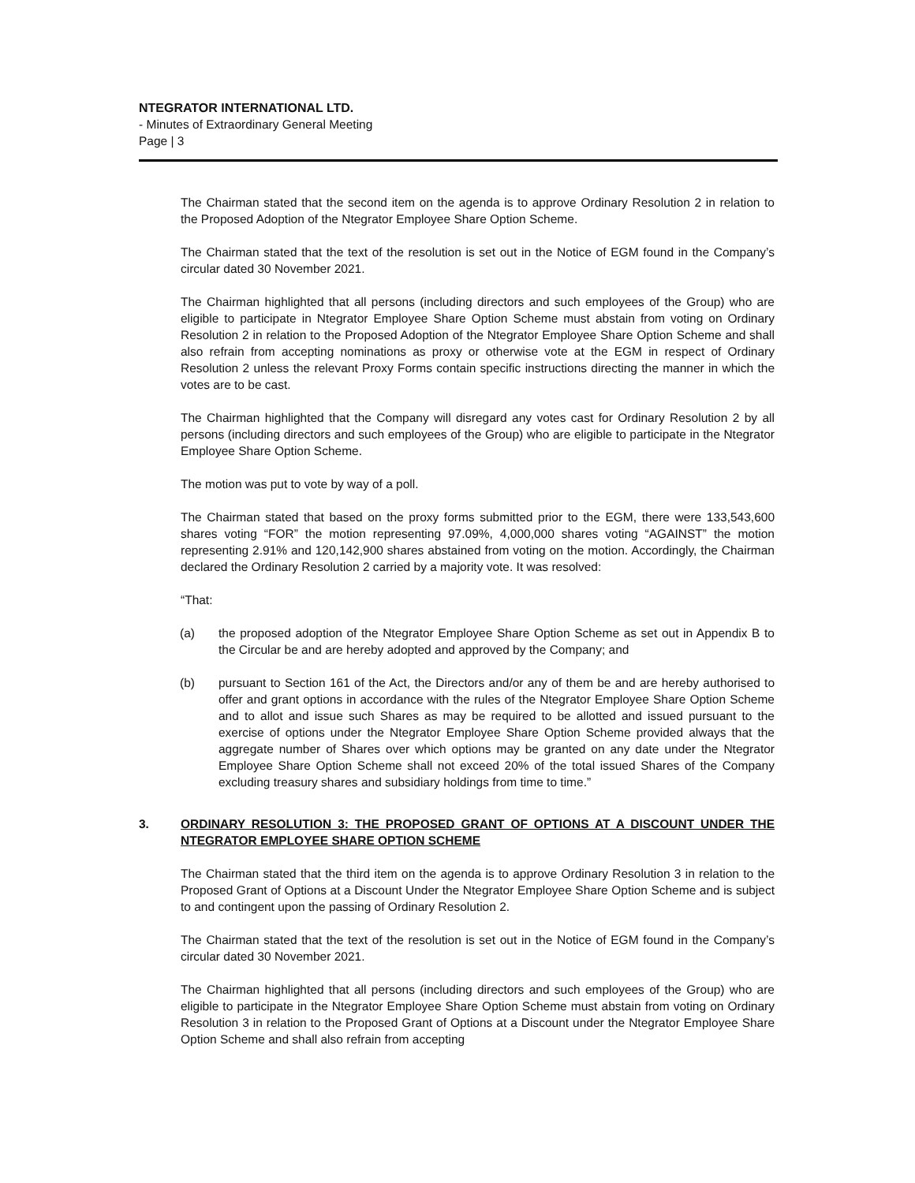NTEGRATOR INTERNATIONAL LTD.
- Minutes of Extraordinary General Meeting
Page | 3
The Chairman stated that the second item on the agenda is to approve Ordinary Resolution 2 in relation to the Proposed Adoption of the Ntegrator Employee Share Option Scheme.
The Chairman stated that the text of the resolution is set out in the Notice of EGM found in the Company’s circular dated 30 November 2021.
The Chairman highlighted that all persons (including directors and such employees of the Group) who are eligible to participate in Ntegrator Employee Share Option Scheme must abstain from voting on Ordinary Resolution 2 in relation to the Proposed Adoption of the Ntegrator Employee Share Option Scheme and shall also refrain from accepting nominations as proxy or otherwise vote at the EGM in respect of Ordinary Resolution 2 unless the relevant Proxy Forms contain specific instructions directing the manner in which the votes are to be cast.
The Chairman highlighted that the Company will disregard any votes cast for Ordinary Resolution 2 by all persons (including directors and such employees of the Group) who are eligible to participate in the Ntegrator Employee Share Option Scheme.
The motion was put to vote by way of a poll.
The Chairman stated that based on the proxy forms submitted prior to the EGM, there were 133,543,600 shares voting “FOR” the motion representing 97.09%, 4,000,000 shares voting “AGAINST” the motion representing 2.91% and 120,142,900 shares abstained from voting on the motion. Accordingly, the Chairman declared the Ordinary Resolution 2 carried by a majority vote. It was resolved:
“That:
(a) the proposed adoption of the Ntegrator Employee Share Option Scheme as set out in Appendix B to the Circular be and are hereby adopted and approved by the Company; and
(b) pursuant to Section 161 of the Act, the Directors and/or any of them be and are hereby authorised to offer and grant options in accordance with the rules of the Ntegrator Employee Share Option Scheme and to allot and issue such Shares as may be required to be allotted and issued pursuant to the exercise of options under the Ntegrator Employee Share Option Scheme provided always that the aggregate number of Shares over which options may be granted on any date under the Ntegrator Employee Share Option Scheme shall not exceed 20% of the total issued Shares of the Company excluding treasury shares and subsidiary holdings from time to time.”
3. ORDINARY RESOLUTION 3: THE PROPOSED GRANT OF OPTIONS AT A DISCOUNT UNDER THE NTEGRATOR EMPLOYEE SHARE OPTION SCHEME
The Chairman stated that the third item on the agenda is to approve Ordinary Resolution 3 in relation to the Proposed Grant of Options at a Discount Under the Ntegrator Employee Share Option Scheme and is subject to and contingent upon the passing of Ordinary Resolution 2.
The Chairman stated that the text of the resolution is set out in the Notice of EGM found in the Company’s circular dated 30 November 2021.
The Chairman highlighted that all persons (including directors and such employees of the Group) who are eligible to participate in the Ntegrator Employee Share Option Scheme must abstain from voting on Ordinary Resolution 3 in relation to the Proposed Grant of Options at a Discount under the Ntegrator Employee Share Option Scheme and shall also refrain from accepting